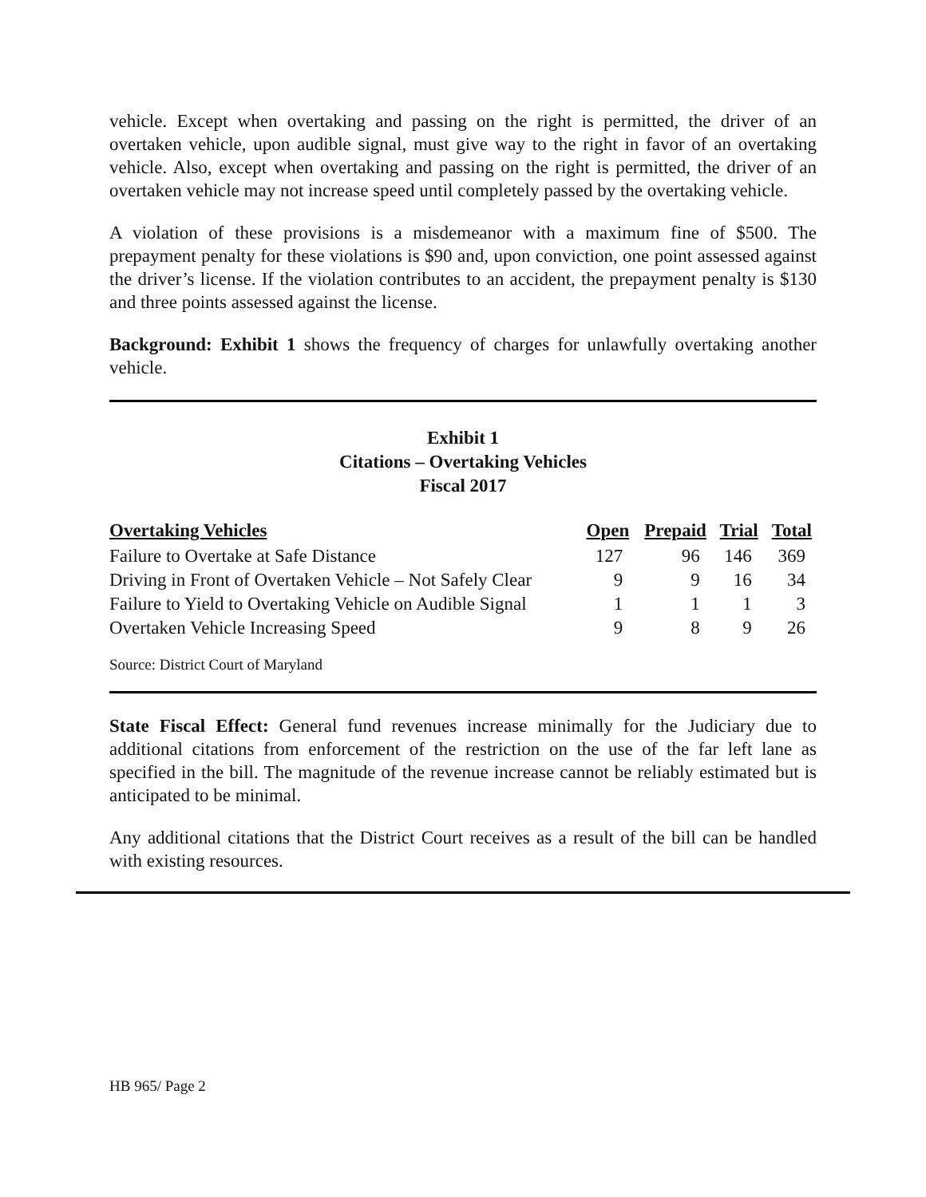vehicle. Except when overtaking and passing on the right is permitted, the driver of an overtaken vehicle, upon audible signal, must give way to the right in favor of an overtaking vehicle. Also, except when overtaking and passing on the right is permitted, the driver of an overtaken vehicle may not increase speed until completely passed by the overtaking vehicle.
A violation of these provisions is a misdemeanor with a maximum fine of $500. The prepayment penalty for these violations is $90 and, upon conviction, one point assessed against the driver’s license. If the violation contributes to an accident, the prepayment penalty is $130 and three points assessed against the license.
Background: Exhibit 1 shows the frequency of charges for unlawfully overtaking another vehicle.
Exhibit 1
Citations – Overtaking Vehicles
Fiscal 2017
| Overtaking Vehicles | Open | Prepaid | Trial | Total |
| --- | --- | --- | --- | --- |
| Failure to Overtake at Safe Distance | 127 | 96 | 146 | 369 |
| Driving in Front of Overtaken Vehicle – Not Safely Clear | 9 | 9 | 16 | 34 |
| Failure to Yield to Overtaking Vehicle on Audible Signal | 1 | 1 | 1 | 3 |
| Overtaken Vehicle Increasing Speed | 9 | 8 | 9 | 26 |
Source: District Court of Maryland
State Fiscal Effect: General fund revenues increase minimally for the Judiciary due to additional citations from enforcement of the restriction on the use of the far left lane as specified in the bill. The magnitude of the revenue increase cannot be reliably estimated but is anticipated to be minimal.
Any additional citations that the District Court receives as a result of the bill can be handled with existing resources.
HB 965/ Page 2